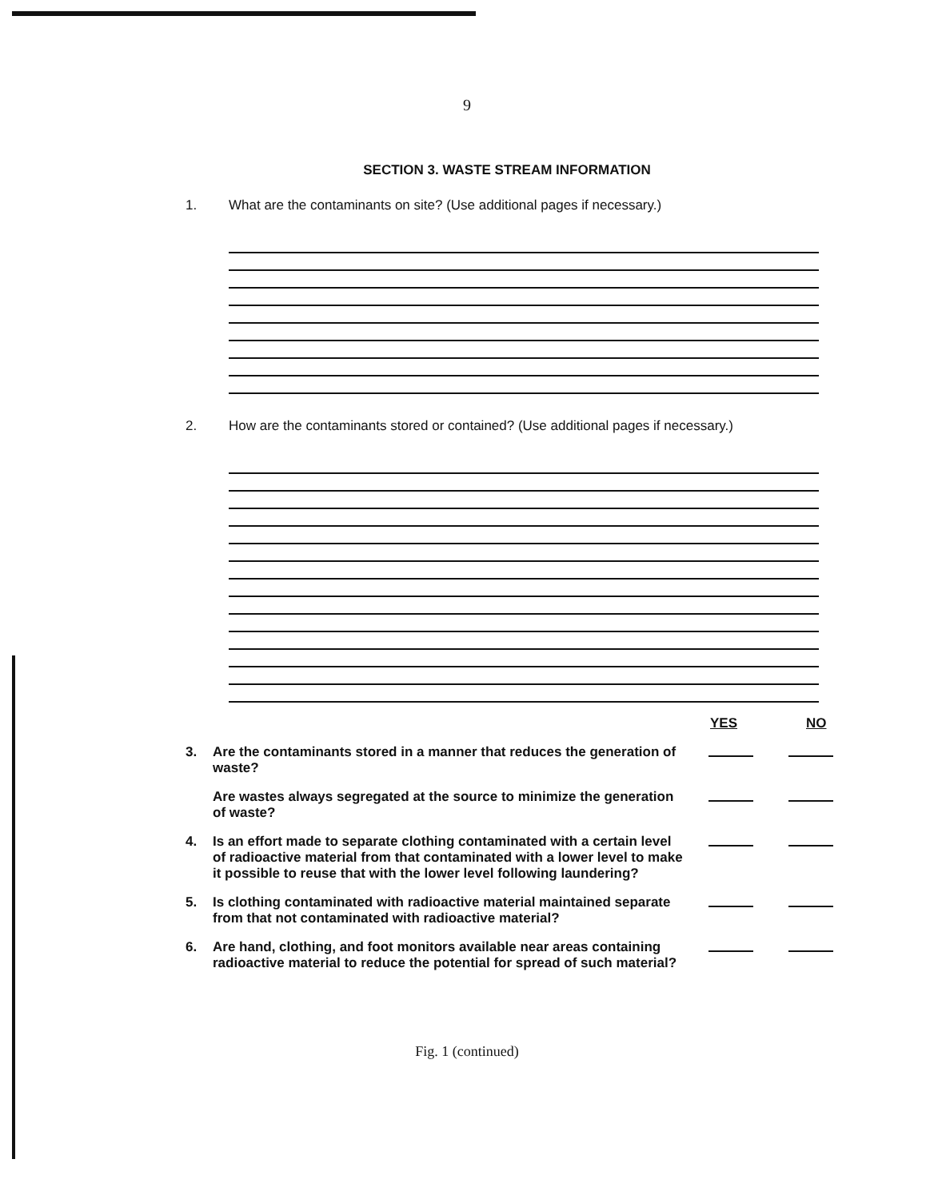9
SECTION 3. WASTE STREAM INFORMATION
1. What are the contaminants on site? (Use additional pages if necessary.)
2. How are the contaminants stored or contained? (Use additional pages if necessary.)
YES NO
3. Are the contaminants stored in a manner that reduces the generation of waste?
Are wastes always segregated at the source to minimize the generation of waste?
4. Is an effort made to separate clothing contaminated with a certain level of radioactive material from that contaminated with a lower level to make it possible to reuse that with the lower level following laundering?
5. Is clothing contaminated with radioactive material maintained separate from that not contaminated with radioactive material?
6. Are hand, clothing, and foot monitors available near areas containing radioactive material to reduce the potential for spread of such material?
Fig. 1 (continued)